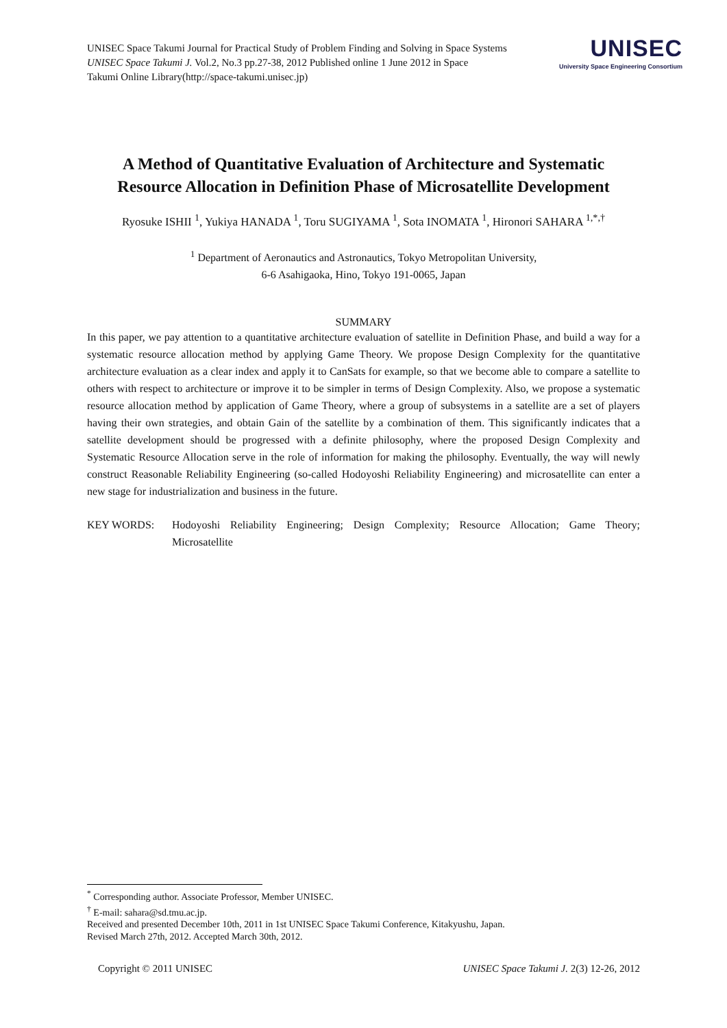UNISEC Space Takumi Journal for Practical Study of Problem Finding and Solving in Space Systems
UNISEC Space Takumi J. Vol.2, No.3 pp.27-38, 2012 Published online 1 June 2012 in Space
Takumi Online Library(http://space-takumi.unisec.jp)
UNISEC
University Space Engineering Consortium
A Method of Quantitative Evaluation of Architecture and Systematic
Resource Allocation in Definition Phase of Microsatellite Development
Ryosuke ISHII <sup>1</sup>, Yukiya HANADA <sup>1</sup>, Toru SUGIYAMA <sup>1</sup>, Sota INOMATA <sup>1</sup>, Hironori SAHARA <sup>1,*,†</sup>
<sup>1</sup> Department of Aeronautics and Astronautics, Tokyo Metropolitan University,
6-6 Asahigaoka, Hino, Tokyo 191-0065, Japan
SUMMARY
In this paper, we pay attention to a quantitative architecture evaluation of satellite in Definition Phase, and build a way for a systematic resource allocation method by applying Game Theory. We propose Design Complexity for the quantitative architecture evaluation as a clear index and apply it to CanSats for example, so that we become able to compare a satellite to others with respect to architecture or improve it to be simpler in terms of Design Complexity. Also, we propose a systematic resource allocation method by application of Game Theory, where a group of subsystems in a satellite are a set of players having their own strategies, and obtain Gain of the satellite by a combination of them. This significantly indicates that a satellite development should be progressed with a definite philosophy, where the proposed Design Complexity and Systematic Resource Allocation serve in the role of information for making the philosophy. Eventually, the way will newly construct Reasonable Reliability Engineering (so-called Hodoyoshi Reliability Engineering) and microsatellite can enter a new stage for industrialization and business in the future.
KEY WORDS:
Hodoyoshi Reliability Engineering; Design Complexity; Resource Allocation; Game Theory; Microsatellite
<sup>*</sup> Corresponding author. Associate Professor, Member UNISEC.
<sup>†</sup> E-mail: sahara@sd.tmu.ac.jp.
Received and presented December 10th, 2011 in 1st UNISEC Space Takumi Conference, Kitakyushu, Japan.
Revised March 27th, 2012. Accepted March 30th, 2012.
Copyright © 2011 UNISEC UNISEC Space Takumi J. 2(3) 12-26, 2012